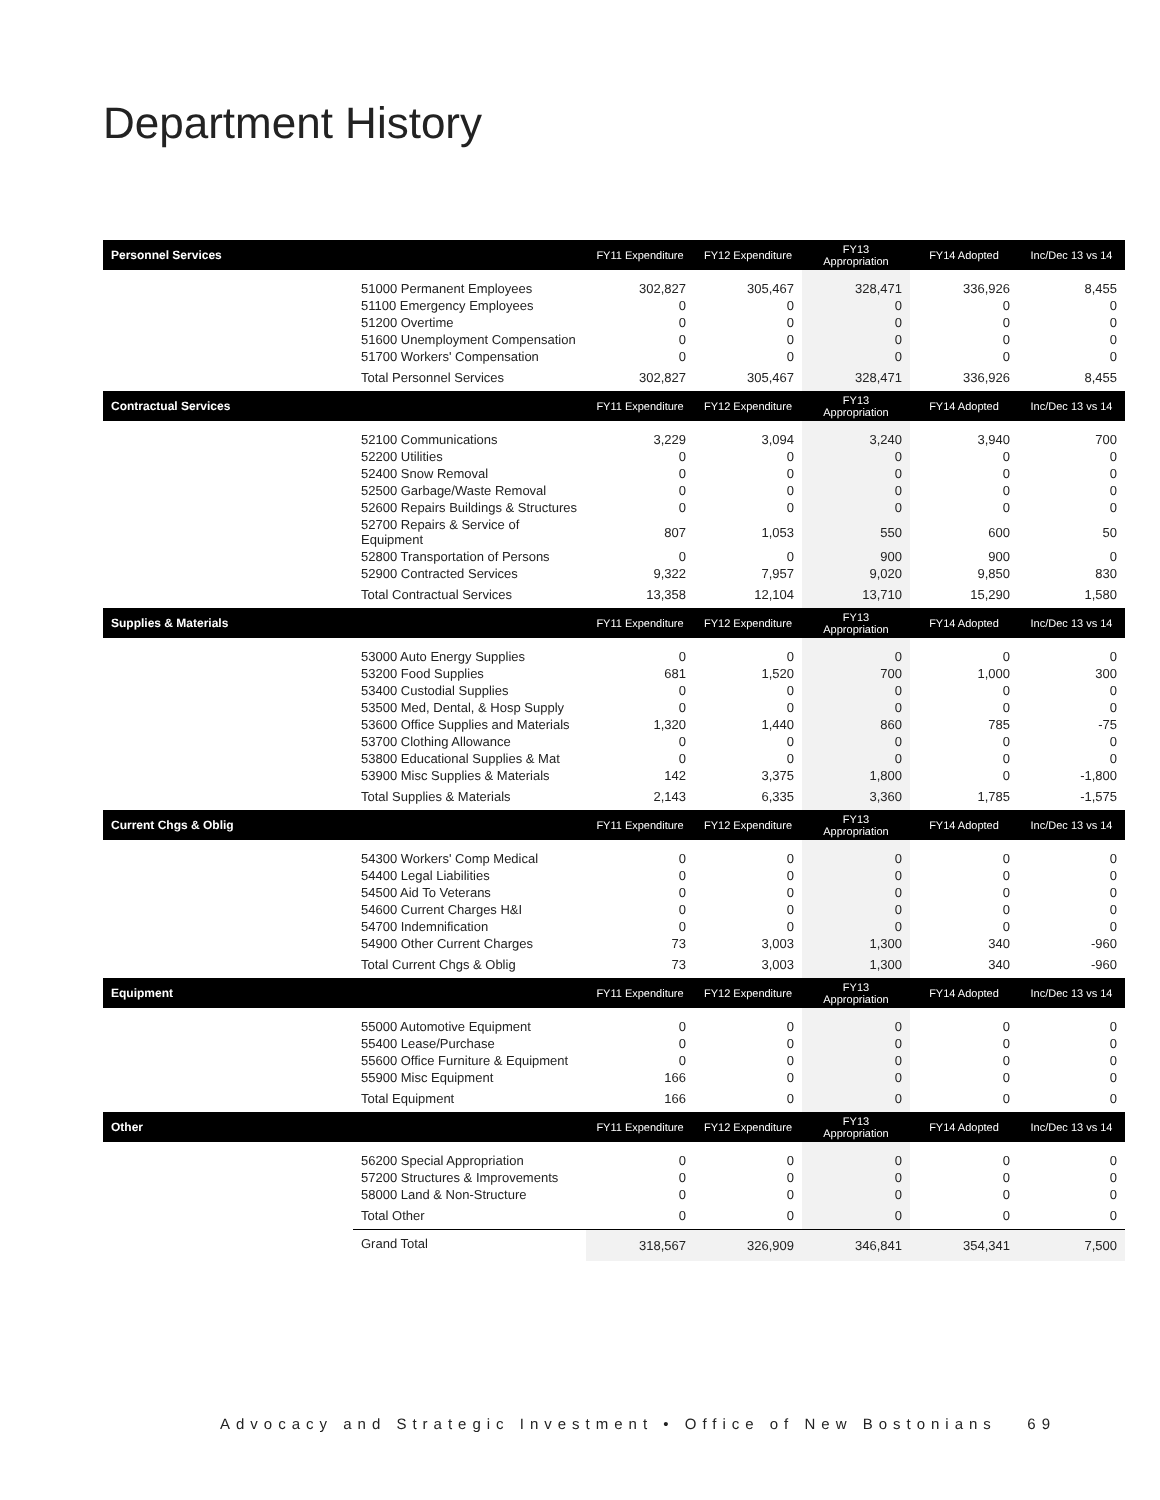Department History
| Personnel Services | | FY11 Expenditure | FY12 Expenditure | FY13 Appropriation | FY14 Adopted | Inc/Dec 13 vs 14 |
| --- | --- | --- | --- | --- | --- | --- |
| | 51000 Permanent Employees | 302,827 | 305,467 | 328,471 | 336,926 | 8,455 |
| | 51100 Emergency Employees | 0 | 0 | 0 | 0 | 0 |
| | 51200 Overtime | 0 | 0 | 0 | 0 | 0 |
| | 51600 Unemployment Compensation | 0 | 0 | 0 | 0 | 0 |
| | 51700 Workers' Compensation | 0 | 0 | 0 | 0 | 0 |
| | Total Personnel Services | 302,827 | 305,467 | 328,471 | 336,926 | 8,455 |
| Contractual Services | | FY11 Expenditure | FY12 Expenditure | FY13 Appropriation | FY14 Adopted | Inc/Dec 13 vs 14 |
| | 52100 Communications | 3,229 | 3,094 | 3,240 | 3,940 | 700 |
| | 52200 Utilities | 0 | 0 | 0 | 0 | 0 |
| | 52400 Snow Removal | 0 | 0 | 0 | 0 | 0 |
| | 52500 Garbage/Waste Removal | 0 | 0 | 0 | 0 | 0 |
| | 52600 Repairs Buildings & Structures | 0 | 0 | 0 | 0 | 0 |
| | 52700 Repairs & Service of Equipment | 807 | 1,053 | 550 | 600 | 50 |
| | 52800 Transportation of Persons | 0 | 0 | 900 | 900 | 0 |
| | 52900 Contracted Services | 9,322 | 7,957 | 9,020 | 9,850 | 830 |
| | Total Contractual Services | 13,358 | 12,104 | 13,710 | 15,290 | 1,580 |
| Supplies & Materials | | FY11 Expenditure | FY12 Expenditure | FY13 Appropriation | FY14 Adopted | Inc/Dec 13 vs 14 |
| | 53000 Auto Energy Supplies | 0 | 0 | 0 | 0 | 0 |
| | 53200 Food Supplies | 681 | 1,520 | 700 | 1,000 | 300 |
| | 53400 Custodial Supplies | 0 | 0 | 0 | 0 | 0 |
| | 53500 Med, Dental, & Hosp Supply | 0 | 0 | 0 | 0 | 0 |
| | 53600 Office Supplies and Materials | 1,320 | 1,440 | 860 | 785 | -75 |
| | 53700 Clothing Allowance | 0 | 0 | 0 | 0 | 0 |
| | 53800 Educational Supplies & Mat | 0 | 0 | 0 | 0 | 0 |
| | 53900 Misc Supplies & Materials | 142 | 3,375 | 1,800 | 0 | -1,800 |
| | Total Supplies & Materials | 2,143 | 6,335 | 3,360 | 1,785 | -1,575 |
| Current Chgs & Oblig | | FY11 Expenditure | FY12 Expenditure | FY13 Appropriation | FY14 Adopted | Inc/Dec 13 vs 14 |
| | 54300 Workers' Comp Medical | 0 | 0 | 0 | 0 | 0 |
| | 54400 Legal Liabilities | 0 | 0 | 0 | 0 | 0 |
| | 54500 Aid To Veterans | 0 | 0 | 0 | 0 | 0 |
| | 54600 Current Charges H&I | 0 | 0 | 0 | 0 | 0 |
| | 54700 Indemnification | 0 | 0 | 0 | 0 | 0 |
| | 54900 Other Current Charges | 73 | 3,003 | 1,300 | 340 | -960 |
| | Total Current Chgs & Oblig | 73 | 3,003 | 1,300 | 340 | -960 |
| Equipment | | FY11 Expenditure | FY12 Expenditure | FY13 Appropriation | FY14 Adopted | Inc/Dec 13 vs 14 |
| | 55000 Automotive Equipment | 0 | 0 | 0 | 0 | 0 |
| | 55400 Lease/Purchase | 0 | 0 | 0 | 0 | 0 |
| | 55600 Office Furniture & Equipment | 0 | 0 | 0 | 0 | 0 |
| | 55900 Misc Equipment | 166 | 0 | 0 | 0 | 0 |
| | Total Equipment | 166 | 0 | 0 | 0 | 0 |
| Other | | FY11 Expenditure | FY12 Expenditure | FY13 Appropriation | FY14 Adopted | Inc/Dec 13 vs 14 |
| | 56200 Special Appropriation | 0 | 0 | 0 | 0 | 0 |
| | 57200 Structures & Improvements | 0 | 0 | 0 | 0 | 0 |
| | 58000 Land & Non-Structure | 0 | 0 | 0 | 0 | 0 |
| | Total Other | 0 | 0 | 0 | 0 | 0 |
| | Grand Total | 318,567 | 326,909 | 346,841 | 354,341 | 7,500 |
Advocacy and Strategic Investment • Office of New Bostonians 69